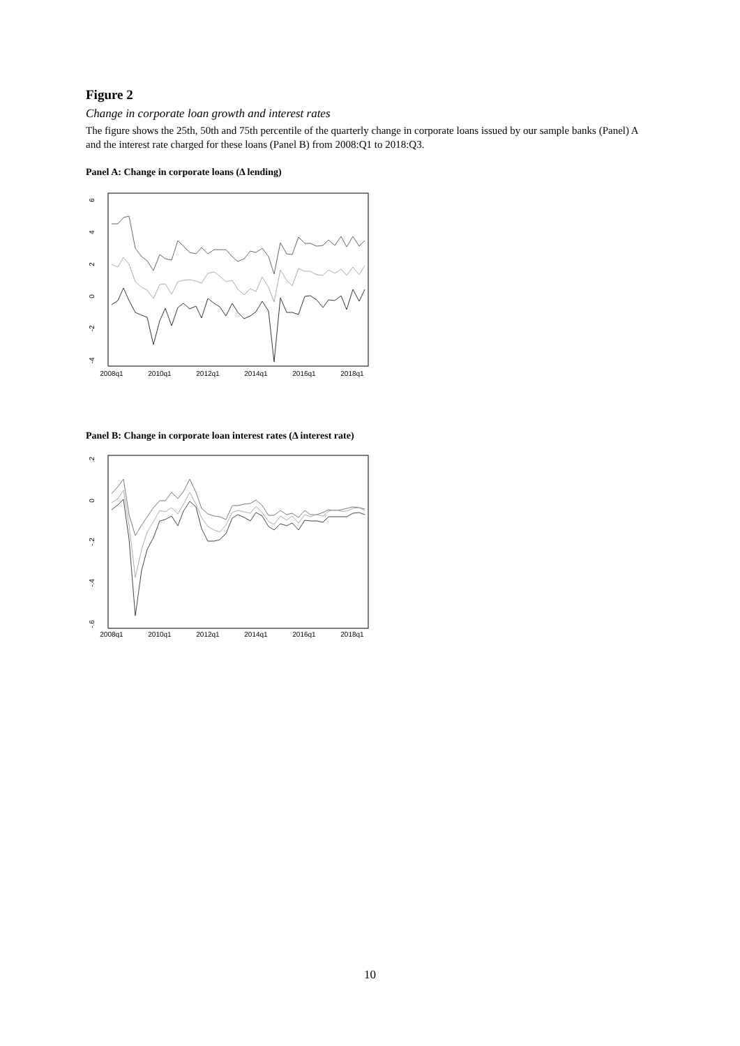Figure 2
Change in corporate loan growth and interest rates
The figure shows the 25th, 50th and 75th percentile of the quarterly change in corporate loans issued by our sample banks (Panel) A and the interest rate charged for these loans (Panel B) from 2008:Q1 to 2018:Q3.
Panel A: Change in corporate loans (Δ lending)
6
4
2
0
-2
-4
2008q1
2010q1
2012q1
2014q1
2016q1
2018q1
Panel B: Change in corporate loan interest rates (Δ interest rate)
.2
0
-.2
-.4
-.6
2008q1
2010q1
2012q1
2014q1
2016q1
2018q1
10